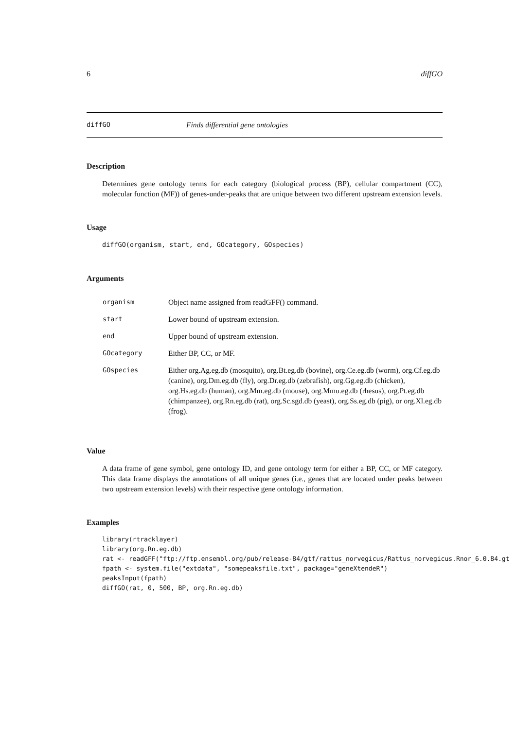6 diffGO
diffGO Finds differential gene ontologies
Description
Determines gene ontology terms for each category (biological process (BP), cellular compartment (CC), molecular function (MF)) of genes-under-peaks that are unique between two different upstream extension levels.
Usage
diffGO(organism, start, end, GOcategory, GOspecies)
Arguments
| organism | Object name assigned from readGFF() command. |
| start | Lower bound of upstream extension. |
| end | Upper bound of upstream extension. |
| GOcategory | Either BP, CC, or MF. |
| GOspecies | Either org.Ag.eg.db (mosquito), org.Bt.eg.db (bovine), org.Ce.eg.db (worm), org.Cf.eg.db (canine), org.Dm.eg.db (fly), org.Dr.eg.db (zebrafish), org.Gg.eg.db (chicken), org.Hs.eg.db (human), org.Mm.eg.db (mouse), org.Mmu.eg.db (rhesus), org.Pt.eg.db (chimpanzee), org.Rn.eg.db (rat), org.Sc.sgd.db (yeast), org.Ss.eg.db (pig), or org.Xl.eg.db (frog). |
Value
A data frame of gene symbol, gene ontology ID, and gene ontology term for either a BP, CC, or MF category. This data frame displays the annotations of all unique genes (i.e., genes that are located under peaks between two upstream extension levels) with their respective gene ontology information.
Examples
library(rtracklayer)
library(org.Rn.eg.db)
rat <- readGFF("ftp://ftp.ensembl.org/pub/release-84/gtf/rattus_norvegicus/Rattus_norvegicus.Rnor_6.0.84.gt
fpath <- system.file("extdata", "somepeaksfile.txt", package="geneXtendeR")
peaksInput(fpath)
diffGO(rat, 0, 500, BP, org.Rn.eg.db)